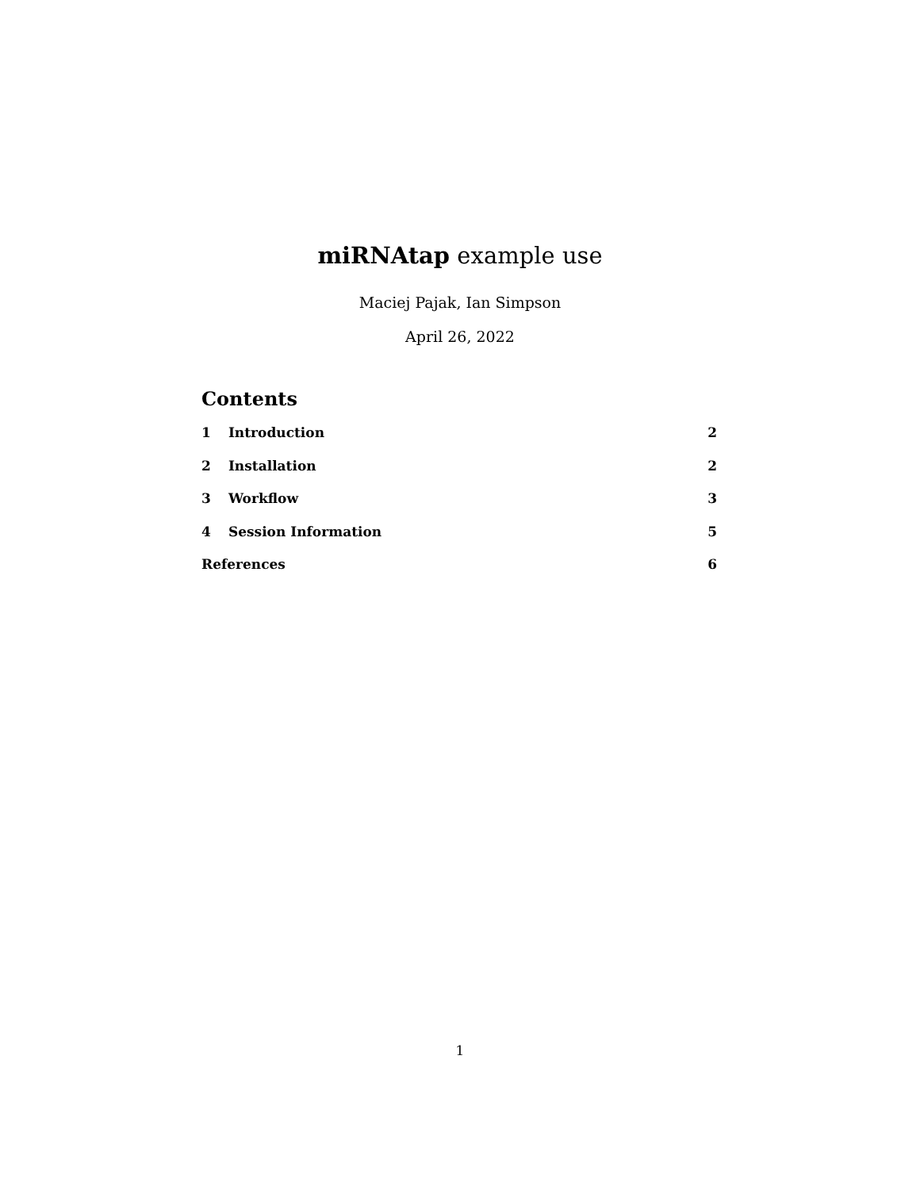miRNAtap example use
Maciej Pajak, Ian Simpson
April 26, 2022
Contents
1 Introduction 2
2 Installation 2
3 Workflow 3
4 Session Information 5
References 6
1